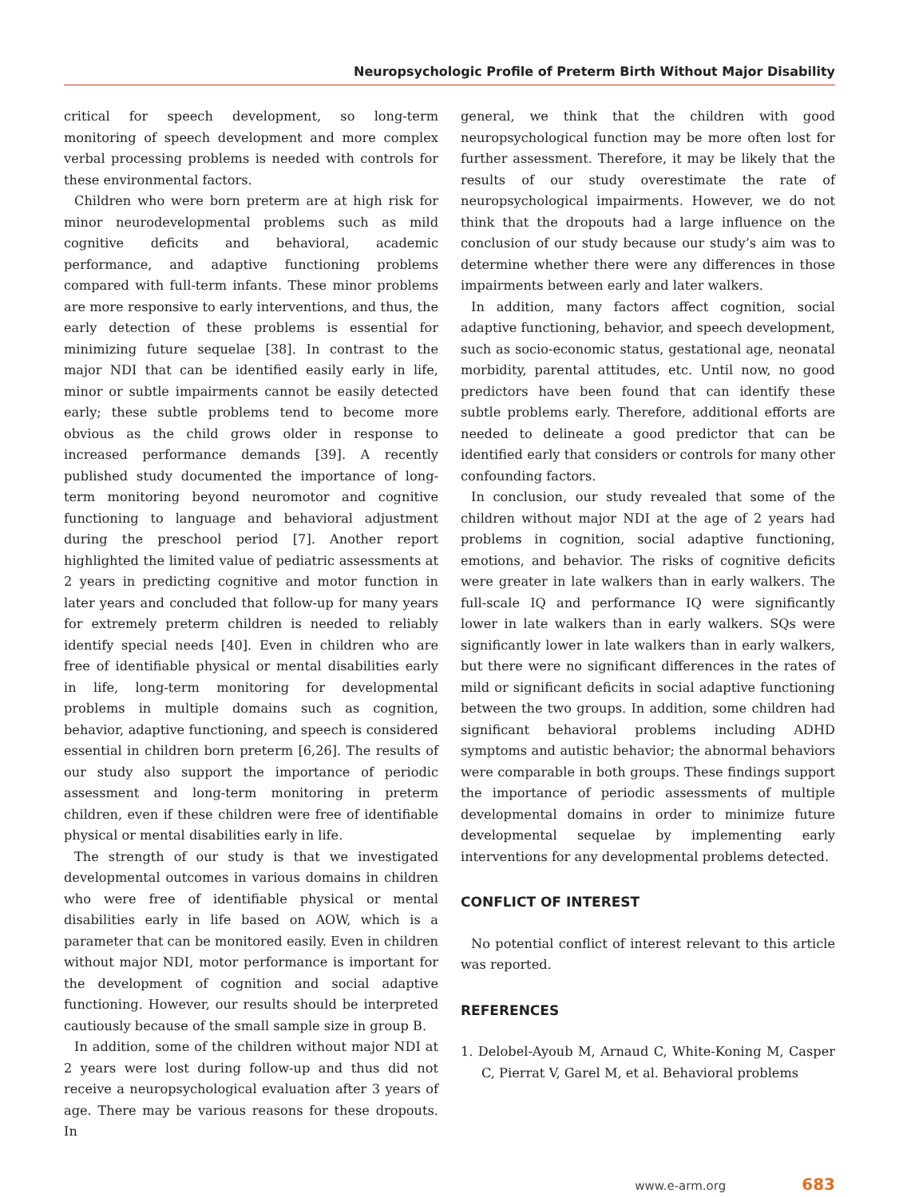Neuropsychologic Profile of Preterm Birth Without Major Disability
critical for speech development, so long-term monitoring of speech development and more complex verbal processing problems is needed with controls for these environmental factors.
Children who were born preterm are at high risk for minor neurodevelopmental problems such as mild cognitive deficits and behavioral, academic performance, and adaptive functioning problems compared with full-term infants. These minor problems are more responsive to early interventions, and thus, the early detection of these problems is essential for minimizing future sequelae [38]. In contrast to the major NDI that can be identified easily early in life, minor or subtle impairments cannot be easily detected early; these subtle problems tend to become more obvious as the child grows older in response to increased performance demands [39]. A recently published study documented the importance of long-term monitoring beyond neuromotor and cognitive functioning to language and behavioral adjustment during the preschool period [7]. Another report highlighted the limited value of pediatric assessments at 2 years in predicting cognitive and motor function in later years and concluded that follow-up for many years for extremely preterm children is needed to reliably identify special needs [40]. Even in children who are free of identifiable physical or mental disabilities early in life, long-term monitoring for developmental problems in multiple domains such as cognition, behavior, adaptive functioning, and speech is considered essential in children born preterm [6,26]. The results of our study also support the importance of periodic assessment and long-term monitoring in preterm children, even if these children were free of identifiable physical or mental disabilities early in life.
The strength of our study is that we investigated developmental outcomes in various domains in children who were free of identifiable physical or mental disabilities early in life based on AOW, which is a parameter that can be monitored easily. Even in children without major NDI, motor performance is important for the development of cognition and social adaptive functioning. However, our results should be interpreted cautiously because of the small sample size in group B.
In addition, some of the children without major NDI at 2 years were lost during follow-up and thus did not receive a neuropsychological evaluation after 3 years of age. There may be various reasons for these dropouts. In
general, we think that the children with good neuropsychological function may be more often lost for further assessment. Therefore, it may be likely that the results of our study overestimate the rate of neuropsychological impairments. However, we do not think that the dropouts had a large influence on the conclusion of our study because our study’s aim was to determine whether there were any differences in those impairments between early and later walkers.
In addition, many factors affect cognition, social adaptive functioning, behavior, and speech development, such as socio-economic status, gestational age, neonatal morbidity, parental attitudes, etc. Until now, no good predictors have been found that can identify these subtle problems early. Therefore, additional efforts are needed to delineate a good predictor that can be identified early that considers or controls for many other confounding factors.
In conclusion, our study revealed that some of the children without major NDI at the age of 2 years had problems in cognition, social adaptive functioning, emotions, and behavior. The risks of cognitive deficits were greater in late walkers than in early walkers. The full-scale IQ and performance IQ were significantly lower in late walkers than in early walkers. SQs were significantly lower in late walkers than in early walkers, but there were no significant differences in the rates of mild or significant deficits in social adaptive functioning between the two groups. In addition, some children had significant behavioral problems including ADHD symptoms and autistic behavior; the abnormal behaviors were comparable in both groups. These findings support the importance of periodic assessments of multiple developmental domains in order to minimize future developmental sequelae by implementing early interventions for any developmental problems detected.
CONFLICT OF INTEREST
No potential conflict of interest relevant to this article was reported.
REFERENCES
1. Delobel-Ayoub M, Arnaud C, White-Koning M, Casper C, Pierrat V, Garel M, et al. Behavioral problems
www.e-arm.org 683